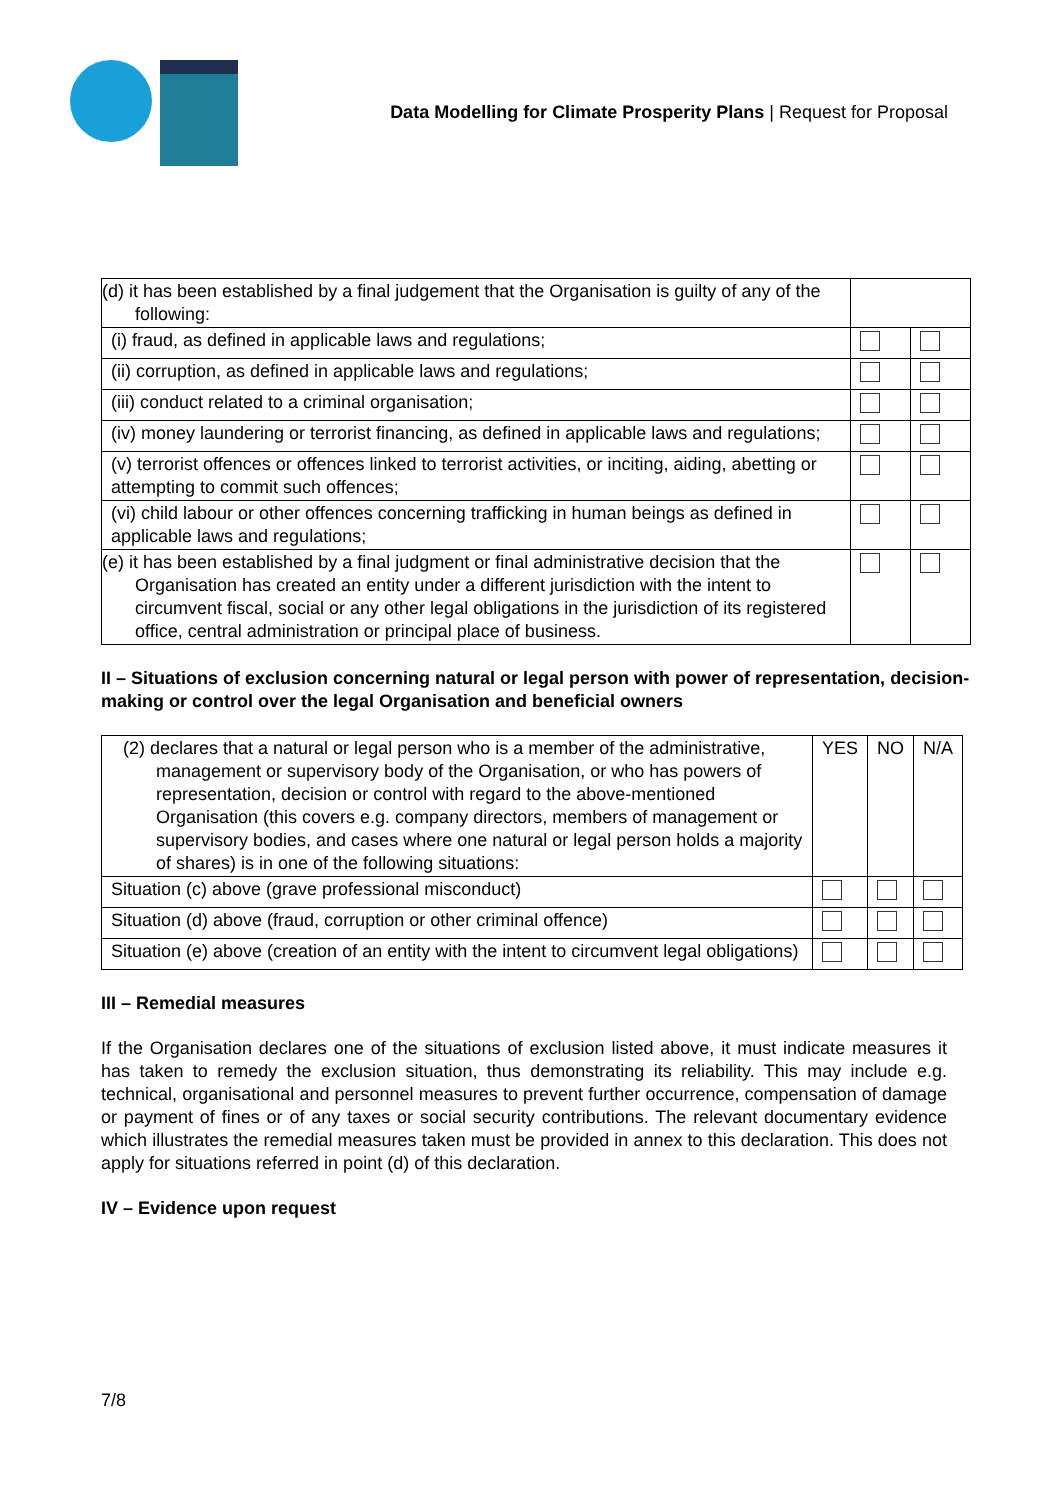Data Modelling for Climate Prosperity Plans | Request for Proposal
| (d) it has been established by a final judgement that the Organisation is guilty of any of the following: | | |
| (i) fraud, as defined in applicable laws and regulations; | | |
| (ii) corruption, as defined in applicable laws and regulations; | | |
| (iii) conduct related to a criminal organisation; | | |
| (iv) money laundering or terrorist financing, as defined in applicable laws and regulations; | | |
| (v) terrorist offences or offences linked to terrorist activities, or inciting, aiding, abetting or attempting to commit such offences; | | |
| (vi) child labour or other offences concerning trafficking in human beings as defined in applicable laws and regulations; | | |
| (e) it has been established by a final judgment or final administrative decision that the Organisation has created an entity under a different jurisdiction with the intent to circumvent fiscal, social or any other legal obligations in the jurisdiction of its registered office, central administration or principal place of business. | | |
II – Situations of exclusion concerning natural or legal person with power of representation, decision-making or control over the legal Organisation and beneficial owners
| (2) declares that a natural or legal person who is a member of the administrative, management or supervisory body of the Organisation, or who has powers of representation, decision or control with regard to the above-mentioned Organisation (this covers e.g. company directors, members of management or supervisory bodies, and cases where one natural or legal person holds a majority of shares) is in one of the following situations: | YES | NO | N/A |
| Situation (c) above (grave professional misconduct) | | | |
| Situation (d) above (fraud, corruption or other criminal offence) | | | |
| Situation (e) above (creation of an entity with the intent to circumvent legal obligations) | | | |
III – Remedial measures
If the Organisation declares one of the situations of exclusion listed above, it must indicate measures it has taken to remedy the exclusion situation, thus demonstrating its reliability. This may include e.g. technical, organisational and personnel measures to prevent further occurrence, compensation of damage or payment of fines or of any taxes or social security contributions. The relevant documentary evidence which illustrates the remedial measures taken must be provided in annex to this declaration. This does not apply for situations referred in point (d) of this declaration.
IV – Evidence upon request
7/8